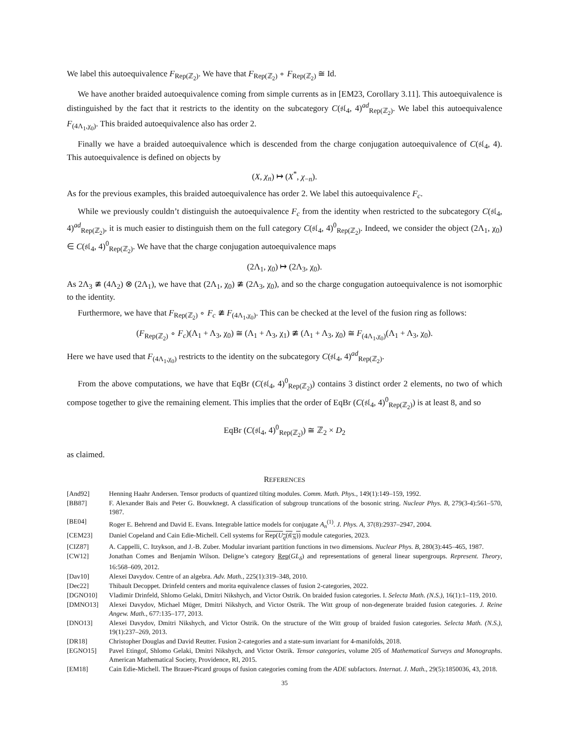We label this autoequivalence F<sub>Rep(ℤ<sub>2</sub>)</sub>. We have that F<sub>Rep(ℤ<sub>2</sub>)</sub> ∘ F<sub>Rep(ℤ<sub>2</sub>)</sub> ≅ Id.
We have another braided autoequivalence coming from simple currents as in [EM23, Corollary 3.11]. This autoequivalence is distinguished by the fact that it restricts to the identity on the subcategory C(𝔰𝔩<sub>4</sub>, 4)<sup>ad</sup><sub>Rep(ℤ<sub>2</sub>)</sub>. We label this autoequivalence F<sub>(4Λ<sub>1</sub>,χ<sub>0</sub>)</sub>. This braided autoequivalence also has order 2.
Finally we have a braided autoequivalence which is descended from the charge conjugation autoequivalence of C(𝔰𝔩<sub>4</sub>, 4). This autoequivalence is defined on objects by
(X, χ<sub>n</sub>) ↦ (X<sup>*</sup>, χ<sub>−n</sub>).
As for the previous examples, this braided autoequivalence has order 2. We label this autoequivalence F<sub>c</sub>.
While we previously couldn’t distinguish the autoequivalence F<sub>c</sub> from the identity when restricted to the subcategory C(𝔰𝔩<sub>4</sub>, 4)<sup>ad</sup><sub>Rep(ℤ<sub>2</sub>)</sub>, it is much easier to distinguish them on the full category C(𝔰𝔩<sub>4</sub>, 4)<sup>0</sup><sub>Rep(ℤ<sub>2</sub>)</sub>. Indeed, we consider the object (2Λ<sub>1</sub>, χ<sub>0</sub>) ∈ C(𝔰𝔩<sub>4</sub>, 4)<sup>0</sup><sub>Rep(ℤ<sub>2</sub>)</sub>. We have that the charge conjugation autoequivalence maps
(2Λ<sub>1</sub>, χ<sub>0</sub>) ↦ (2Λ<sub>3</sub>, χ<sub>0</sub>).
As 2Λ<sub>3</sub> ≇ (4Λ<sub>2</sub>) ⊗ (2Λ<sub>1</sub>), we have that (2Λ<sub>1</sub>, χ<sub>0</sub>) ≇ (2Λ<sub>3</sub>, χ<sub>0</sub>), and so the charge congugation autoequivalence is not isomorphic to the identity.
Furthermore, we have that F<sub>Rep(ℤ<sub>2</sub>)</sub> ∘ F<sub>c</sub> ≇ F<sub>(4Λ<sub>1</sub>,χ<sub>0</sub>)</sub>. This can be checked at the level of the fusion ring as follows:
(F<sub>Rep(ℤ<sub>2</sub>)</sub> ∘ F<sub>c</sub>)(Λ<sub>1</sub> + Λ<sub>3</sub>, χ<sub>0</sub>) ≅ (Λ<sub>1</sub> + Λ<sub>3</sub>, χ<sub>1</sub>) ≇ (Λ<sub>1</sub> + Λ<sub>3</sub>, χ<sub>0</sub>) ≅ F<sub>(4Λ<sub>1</sub>,χ<sub>0</sub>)</sub>(Λ<sub>1</sub> + Λ<sub>3</sub>, χ<sub>0</sub>).
Here we have used that F<sub>(4Λ<sub>1</sub>,χ<sub>0</sub>)</sub> restricts to the identity on the subcategory C(𝔰𝔩<sub>4</sub>, 4)<sup>ad</sup><sub>Rep(ℤ<sub>2</sub>)</sub>.
From the above computations, we have that EqBr (C(𝔰𝔩<sub>4</sub>, 4)<sup>0</sup><sub>Rep(ℤ<sub>2</sub>)</sub>) contains 3 distinct order 2 elements, no two of which compose together to give the remaining element. This implies that the order of EqBr (C(𝔰𝔩<sub>4</sub>, 4)<sup>0</sup><sub>Rep(ℤ<sub>2</sub>)</sub>) is at least 8, and so
EqBr (C(𝔰𝔩<sub>4</sub>, 4)<sup>0</sup><sub>Rep(ℤ<sub>2</sub>)</sub>) ≅ ℤ<sub>2</sub> × D<sub>2</sub>
as claimed.
REFERENCES
[And92] Henning Haahr Andersen. Tensor products of quantized tilting modules. Comm. Math. Phys., 149(1):149–159, 1992.
[BB87] F. Alexander Bais and Peter G. Bouwknegt. A classification of subgroup truncations of the bosonic string. Nuclear Phys. B, 279(3-4):561–570, 1987.
[BE04] Roger E. Behrend and David E. Evans. Integrable lattice models for conjugate A<sub>n</sub><sup>(1)</sup>. J. Phys. A, 37(8):2937–2947, 2004.
[CEM23] Daniel Copeland and Cain Edie-Michell. Cell systems for Rep(U<sub>q</sub>(𝔰𝔩<sub>N</sub>)) module categories, 2023.
[CIZ87] A. Cappelli, C. Itzykson, and J.-B. Zuber. Modular invariant partition functions in two dimensions. Nuclear Phys. B, 280(3):445–465, 1987.
[CW12] Jonathan Comes and Benjamin Wilson. Deligne’s category Rep(GL<sub>δ</sub>) and representations of general linear supergroups. Represent. Theory, 16:568–609, 2012.
[Dav10] Alexei Davydov. Centre of an algebra. Adv. Math., 225(1):319–348, 2010.
[Dec22] Thibault Decoppet. Drinfeld centers and morita equivalence classes of fusion 2-categories, 2022.
[DGNO10] Vladimir Drinfeld, Shlomo Gelaki, Dmitri Nikshych, and Victor Ostrik. On braided fusion categories. I. Selecta Math. (N.S.), 16(1):1–119, 2010.
[DMNO13] Alexei Davydov, Michael Müger, Dmitri Nikshych, and Victor Ostrik. The Witt group of non-degenerate braided fusion categories. J. Reine Angew. Math., 677:135–177, 2013.
[DNO13] Alexei Davydov, Dmitri Nikshych, and Victor Ostrik. On the structure of the Witt group of braided fusion categories. Selecta Math. (N.S.), 19(1):237–269, 2013.
[DR18] Christopher Douglas and David Reutter. Fusion 2-categories and a state-sum invariant for 4-manifolds, 2018.
[EGNO15] Pavel Etingof, Shlomo Gelaki, Dmitri Nikshych, and Victor Ostrik. Tensor categories, volume 205 of Mathematical Surveys and Monographs. American Mathematical Society, Providence, RI, 2015.
[EM18] Cain Edie-Michell. The Brauer-Picard groups of fusion categories coming from the ADE subfactors. Internat. J. Math., 29(5):1850036, 43, 2018.
35